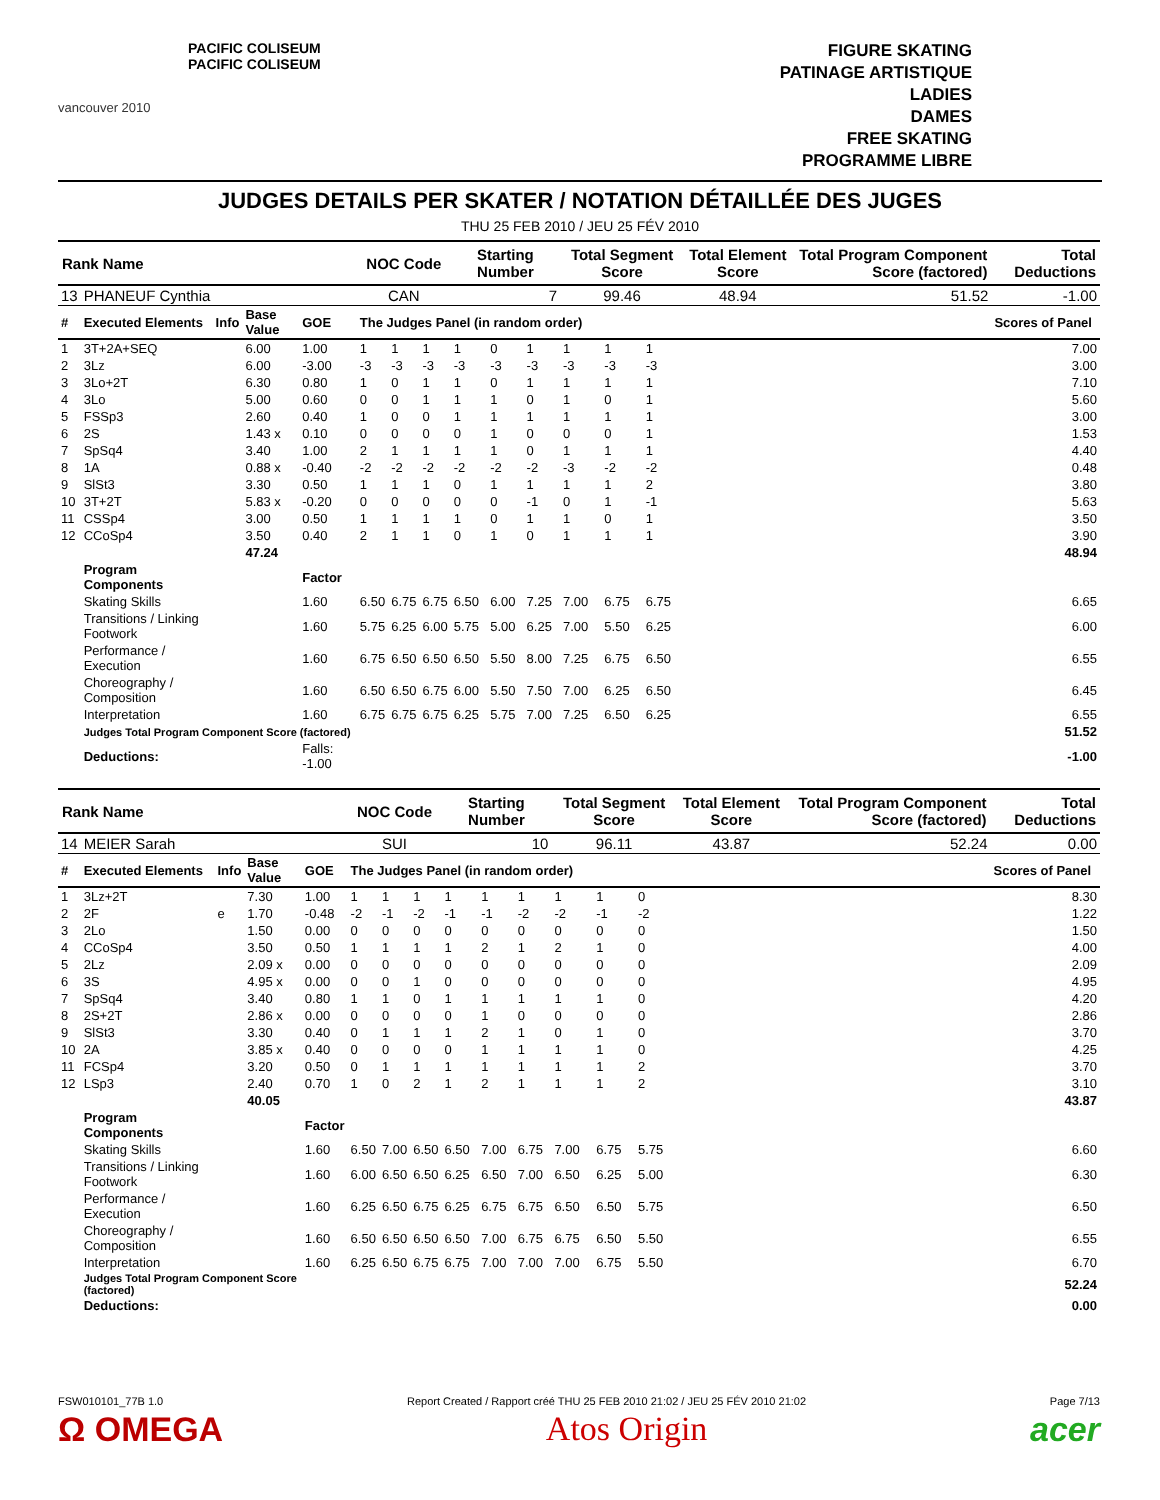vancouver 2010
PACIFIC COLISEUM
PACIFIC COLISEUM
FIGURE SKATING
PATINAGE ARTISTIQUE
LADIES
DAMES
FREE SKATING
PROGRAMME LIBRE
JUDGES DETAILS PER SKATER / NOTATION DÉTAILLÉE DES JUGES
THU 25 FEB 2010 / JEU 25 FÉV 2010
| Rank Name | | | | | NOC Code | | | Starting Number | | | Total Segment Score | | | Total Element Score | Total Program Component Score (factored) | Total Deductions |
| --- | --- | --- | --- | --- | --- | --- | --- | --- | --- | --- | --- | --- | --- | --- | --- | --- |
| 13 | PHANEUF Cynthia | | | | CAN | | | 7 | | | 99.46 | | | 48.94 | 51.52 | -1.00 |
| # | Executed Elements | Info | Base Value | GOE | The Judges Panel (in random order) | | | | | | | | | | | Scores of Panel |
| 1 | 3T+2A+SEQ | | 6.00 | 1.00 | 1 | 1 | 1 | 1 | 0 | 1 | 1 | 1 | 1 | | | 7.00 |
| 2 | 3Lz | | 6.00 | -3.00 | -3 | -3 | -3 | -3 | -3 | -3 | -3 | -3 | -3 | | | 3.00 |
| 3 | 3Lo+2T | | 6.30 | 0.80 | 1 | 0 | 1 | 1 | 0 | 1 | 1 | 1 | 1 | | | 7.10 |
| 4 | 3Lo | | 5.00 | 0.60 | 0 | 0 | 1 | 1 | 1 | 0 | 1 | 0 | 1 | | | 5.60 |
| 5 | FSSp3 | | 2.60 | 0.40 | 1 | 0 | 0 | 1 | 1 | 1 | 1 | 1 | 1 | | | 3.00 |
| 6 | 2S | | 1.43 x | 0.10 | 0 | 0 | 0 | 0 | 1 | 0 | 0 | 0 | 1 | | | 1.53 |
| 7 | SpSq4 | | 3.40 | 1.00 | 2 | 1 | 1 | 1 | 1 | 0 | 1 | 1 | 1 | | | 4.40 |
| 8 | 1A | | 0.88 x | -0.40 | -2 | -2 | -2 | -2 | -2 | -2 | -3 | -2 | -2 | | | 0.48 |
| 9 | SlSt3 | | 3.30 | 0.50 | 1 | 1 | 1 | 0 | 1 | 1 | 1 | 1 | 2 | | | 3.80 |
| 10 | 3T+2T | | 5.83 x | -0.20 | 0 | 0 | 0 | 0 | 0 | -1 | 0 | 1 | -1 | | | 5.63 |
| 11 | CSSp4 | | 3.00 | 0.50 | 1 | 1 | 1 | 1 | 0 | 1 | 1 | 0 | 1 | | | 3.50 |
| 12 | CCoSp4 | | 3.50 | 0.40 | 2 | 1 | 1 | 0 | 1 | 0 | 1 | 1 | 1 | | | 3.90 |
| | | | 47.24 | | | | | | | | | | | | | 48.94 |
| | Program Components | | | Factor | | | | | | | | | | | | |
| | Skating Skills | | | 1.60 | 6.50 | 6.75 | 6.75 | 6.50 | 6.00 | 7.25 | 7.00 | 6.75 | 6.75 | | | 6.65 |
| | Transitions / Linking Footwork | | | 1.60 | 5.75 | 6.25 | 6.00 | 5.75 | 5.00 | 6.25 | 7.00 | 5.50 | 6.25 | | | 6.00 |
| | Performance / Execution | | | 1.60 | 6.75 | 6.50 | 6.50 | 6.50 | 5.50 | 8.00 | 7.25 | 6.75 | 6.50 | | | 6.55 |
| | Choreography / Composition | | | 1.60 | 6.50 | 6.50 | 6.75 | 6.00 | 5.50 | 7.50 | 7.00 | 6.25 | 6.50 | | | 6.45 |
| | Interpretation | | | 1.60 | 6.75 | 6.75 | 6.75 | 6.25 | 5.75 | 7.00 | 7.25 | 6.50 | 6.25 | | | 6.55 |
| | Judges Total Program Component Score (factored) | | | | | | | | | | | | | | | 51.52 |
| | Deductions: | | | Falls: -1.00 | | | | | | | | | | | | -1.00 |
| Rank Name | | | | | NOC Code | | | Starting Number | | | Total Segment Score | | | Total Element Score | Total Program Component Score (factored) | Total Deductions |
| --- | --- | --- | --- | --- | --- | --- | --- | --- | --- | --- | --- | --- | --- | --- | --- | --- |
| 14 | MEIER Sarah | | | | SUI | | | 10 | | | 96.11 | | | 43.87 | 52.24 | 0.00 |
| # | Executed Elements | Info | Base Value | GOE | The Judges Panel (in random order) | | | | | | | | | | | Scores of Panel |
| 1 | 3Lz+2T | | 7.30 | 1.00 | 1 | 1 | 1 | 1 | 1 | 1 | 1 | 1 | 0 | | | 8.30 |
| 2 | 2F | e | 1.70 | -0.48 | -2 | -1 | -2 | -1 | -1 | -2 | -2 | -1 | -2 | | | 1.22 |
| 3 | 2Lo | | 1.50 | 0.00 | 0 | 0 | 0 | 0 | 0 | 0 | 0 | 0 | 0 | | | 1.50 |
| 4 | CCoSp4 | | 3.50 | 0.50 | 1 | 1 | 1 | 1 | 2 | 1 | 2 | 1 | 0 | | | 4.00 |
| 5 | 2Lz | | 2.09 x | 0.00 | 0 | 0 | 0 | 0 | 0 | 0 | 0 | 0 | 0 | | | 2.09 |
| 6 | 3S | | 4.95 x | 0.00 | 0 | 0 | 1 | 0 | 0 | 0 | 0 | 0 | 0 | | | 4.95 |
| 7 | SpSq4 | | 3.40 | 0.80 | 1 | 1 | 0 | 1 | 1 | 1 | 1 | 1 | 0 | | | 4.20 |
| 8 | 2S+2T | | 2.86 x | 0.00 | 0 | 0 | 0 | 0 | 1 | 0 | 0 | 0 | 0 | | | 2.86 |
| 9 | SlSt3 | | 3.30 | 0.40 | 0 | 1 | 1 | 1 | 2 | 1 | 0 | 1 | 0 | | | 3.70 |
| 10 | 2A | | 3.85 x | 0.40 | 0 | 0 | 0 | 0 | 1 | 1 | 1 | 1 | 0 | | | 4.25 |
| 11 | FCSp4 | | 3.20 | 0.50 | 0 | 1 | 1 | 1 | 1 | 1 | 1 | 1 | 2 | | | 3.70 |
| 12 | LSp3 | | 2.40 | 0.70 | 1 | 0 | 2 | 1 | 2 | 1 | 1 | 1 | 2 | | | 3.10 |
| | | | 40.05 | | | | | | | | | | | | | 43.87 |
| | Program Components | | | Factor | | | | | | | | | | | | |
| | Skating Skills | | | 1.60 | 6.50 | 7.00 | 6.50 | 6.50 | 7.00 | 6.75 | 7.00 | 6.75 | 5.75 | | | 6.60 |
| | Transitions / Linking Footwork | | | 1.60 | 6.00 | 6.50 | 6.50 | 6.25 | 6.50 | 7.00 | 6.50 | 6.25 | 5.00 | | | 6.30 |
| | Performance / Execution | | | 1.60 | 6.25 | 6.50 | 6.75 | 6.25 | 6.75 | 6.75 | 6.50 | 6.50 | 5.75 | | | 6.50 |
| | Choreography / Composition | | | 1.60 | 6.50 | 6.50 | 6.50 | 6.50 | 7.00 | 6.75 | 6.75 | 6.50 | 5.50 | | | 6.55 |
| | Interpretation | | | 1.60 | 6.25 | 6.50 | 6.75 | 6.75 | 7.00 | 7.00 | 7.00 | 6.75 | 5.50 | | | 6.70 |
| | Judges Total Program Component Score (factored) | | | | | | | | | | | | | | | 52.24 |
| | Deductions: | | | | | | | | | | | | | | | 0.00 |
FSW010101_77B 1.0 Report Created / Rapport créé THU 25 FEB 2010 21:02 / JEU 25 FÉV 2010 21:02 Page 7/13
Ω OMEGA Atos Origin acer